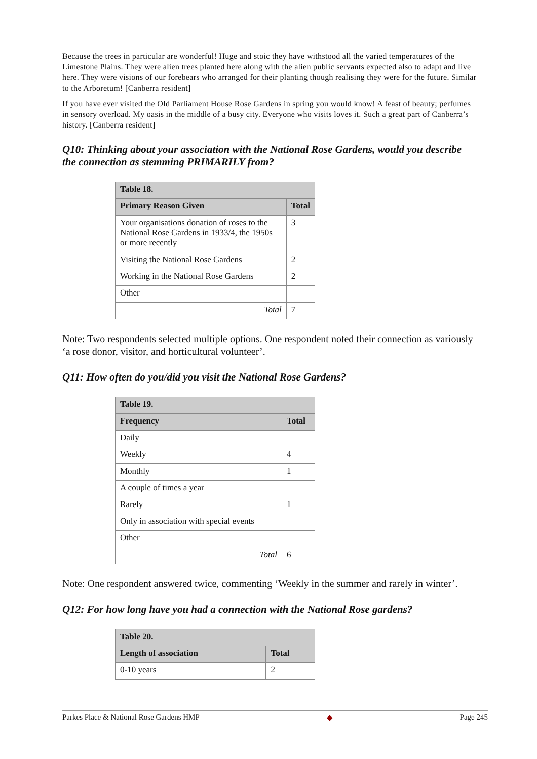Because the trees in particular are wonderful! Huge and stoic they have withstood all the varied temperatures of the Limestone Plains. They were alien trees planted here along with the alien public servants expected also to adapt and live here. They were visions of our forebears who arranged for their planting though realising they were for the future. Similar to the Arboretum! [Canberra resident]
If you have ever visited the Old Parliament House Rose Gardens in spring you would know! A feast of beauty; perfumes in sensory overload. My oasis in the middle of a busy city. Everyone who visits loves it. Such a great part of Canberra’s history. [Canberra resident]
Q10: Thinking about your association with the National Rose Gardens, would you describe the connection as stemming PRIMARILY from?
| Table 18. | |
| --- | --- |
| Primary Reason Given | Total |
| Your organisations donation of roses to the National Rose Gardens in 1933/4, the 1950s or more recently | 3 |
| Visiting the National Rose Gardens | 2 |
| Working in the National Rose Gardens | 2 |
| Other | |
| Total | 7 |
Note: Two respondents selected multiple options. One respondent noted their connection as variously ‘a rose donor, visitor, and horticultural volunteer’.
Q11: How often do you/did you visit the National Rose Gardens?
| Table 19. | |
| --- | --- |
| Frequency | Total |
| Daily | |
| Weekly | 4 |
| Monthly | 1 |
| A couple of times a year | |
| Rarely | 1 |
| Only in association with special events | |
| Other | |
| Total | 6 |
Note: One respondent answered twice, commenting ‘Weekly in the summer and rarely in winter’.
Q12: For how long have you had a connection with the National Rose gardens?
| Table 20. | |
| --- | --- |
| Length of association | Total |
| 0-10 years | 2 |
Parkes Place & National Rose Gardens HMP ◆ Page 245